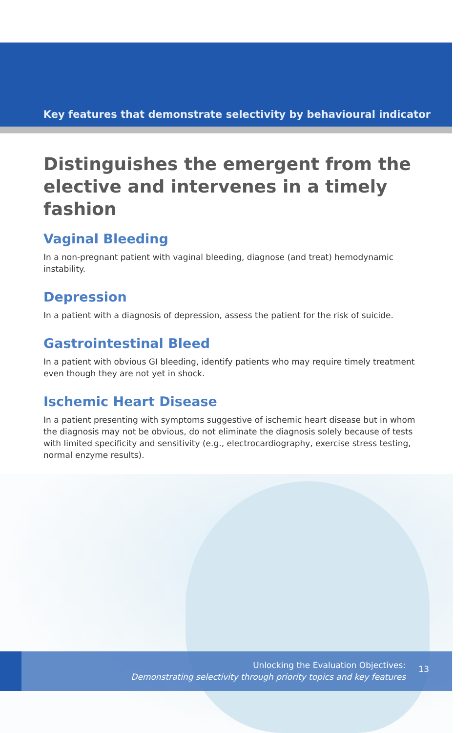Key features that demonstrate selectivity by behavioural indicator
Distinguishes the emergent from the
elective and intervenes in a timely fashion
Vaginal Bleeding
In a non-pregnant patient with vaginal bleeding, diagnose (and treat) hemodynamic instability.
Depression
In a patient with a diagnosis of depression, assess the patient for the risk of suicide.
Gastrointestinal Bleed
In a patient with obvious GI bleeding, identify patients who may require timely treatment even though they are not yet in shock.
Ischemic Heart Disease
In a patient presenting with symptoms suggestive of ischemic heart disease but in whom the diagnosis may not be obvious, do not eliminate the diagnosis solely because of tests with limited specificity and sensitivity (e.g., electrocardiography, exercise stress testing, normal enzyme results).
Unlocking the Evaluation Objectives:
Demonstrating selectivity through priority topics and key features
13